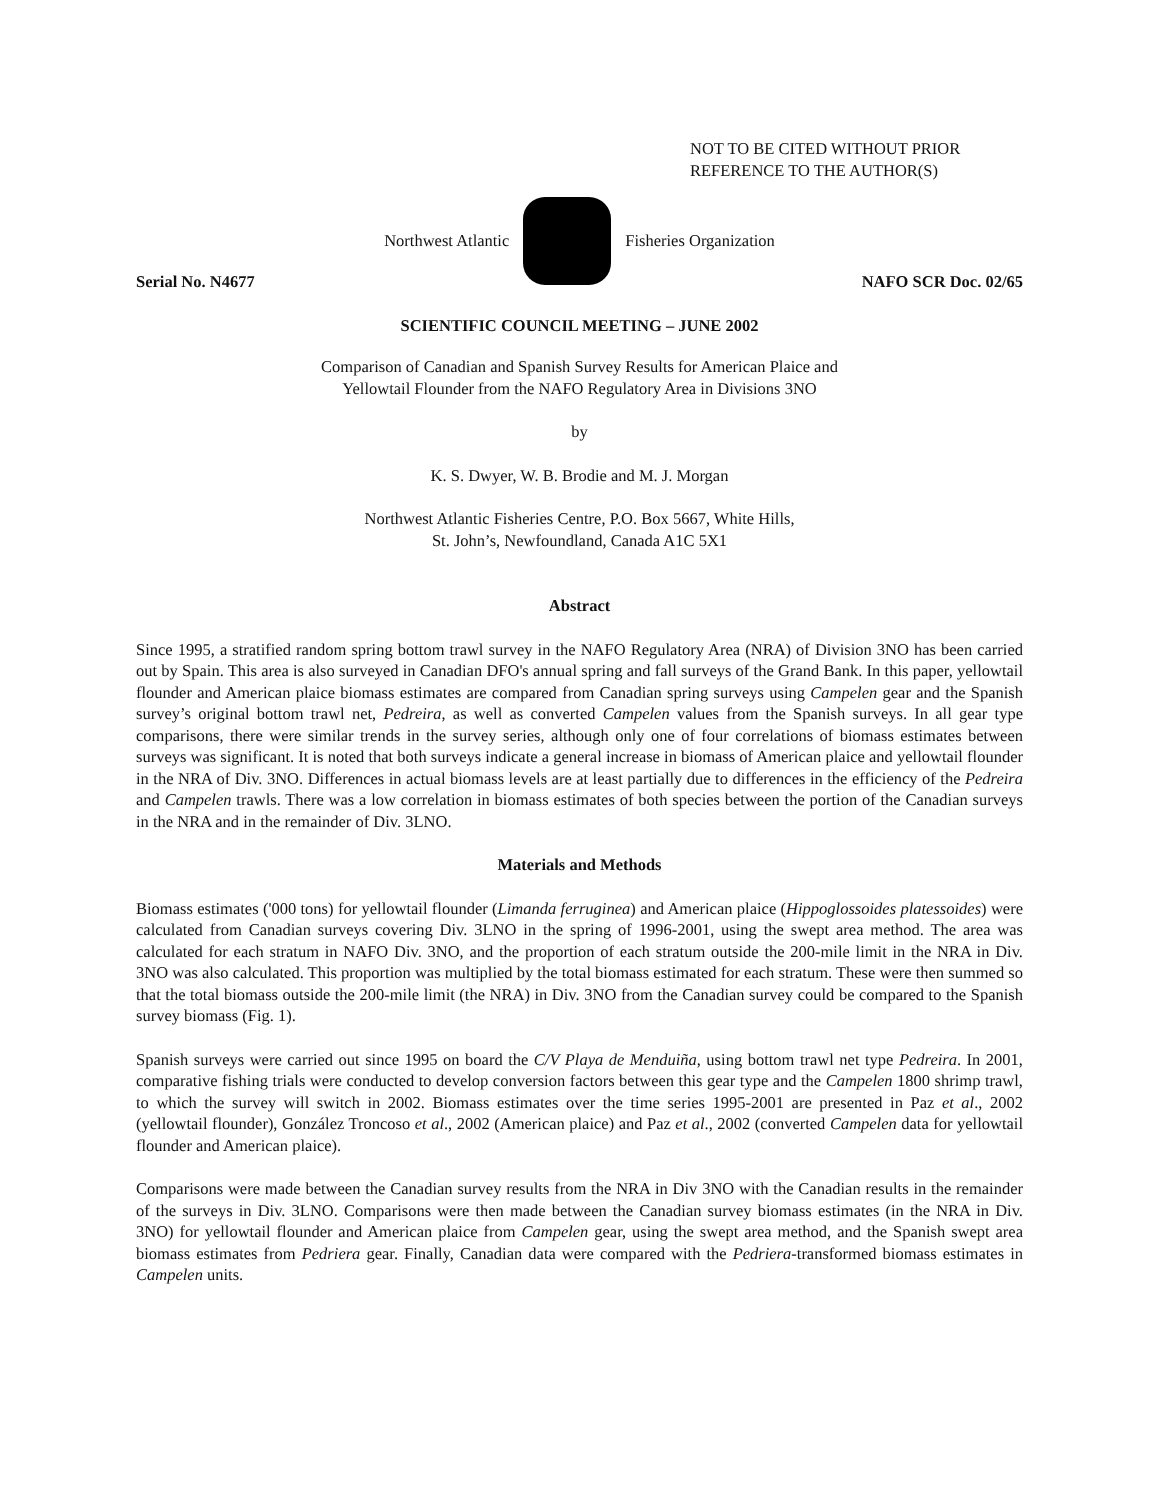NOT TO BE CITED WITHOUT PRIOR
REFERENCE TO THE AUTHOR(S)
Northwest Atlantic Fisheries Organization
Serial No. N4677 NAFO SCR Doc. 02/65
SCIENTIFIC COUNCIL MEETING – JUNE 2002
Comparison of Canadian and Spanish Survey Results for American Plaice and
Yellowtail Flounder from the NAFO Regulatory Area in Divisions 3NO
by
K. S. Dwyer, W. B. Brodie and M. J. Morgan
Northwest Atlantic Fisheries Centre, P.O. Box 5667, White Hills,
St. John’s, Newfoundland, Canada A1C 5X1
Abstract
Since 1995, a stratified random spring bottom trawl survey in the NAFO Regulatory Area (NRA) of Division 3NO has been carried out by Spain. This area is also surveyed in Canadian DFO's annual spring and fall surveys of the Grand Bank. In this paper, yellowtail flounder and American plaice biomass estimates are compared from Canadian spring surveys using Campelen gear and the Spanish survey’s original bottom trawl net, Pedreira, as well as converted Campelen values from the Spanish surveys. In all gear type comparisons, there were similar trends in the survey series, although only one of four correlations of biomass estimates between surveys was significant. It is noted that both surveys indicate a general increase in biomass of American plaice and yellowtail flounder in the NRA of Div. 3NO. Differences in actual biomass levels are at least partially due to differences in the efficiency of the Pedreira and Campelen trawls. There was a low correlation in biomass estimates of both species between the portion of the Canadian surveys in the NRA and in the remainder of Div. 3LNO.
Materials and Methods
Biomass estimates ('000 tons) for yellowtail flounder (Limanda ferruginea) and American plaice (Hippoglossoides platessoides) were calculated from Canadian surveys covering Div. 3LNO in the spring of 1996-2001, using the swept area method. The area was calculated for each stratum in NAFO Div. 3NO, and the proportion of each stratum outside the 200-mile limit in the NRA in Div. 3NO was also calculated. This proportion was multiplied by the total biomass estimated for each stratum. These were then summed so that the total biomass outside the 200-mile limit (the NRA) in Div. 3NO from the Canadian survey could be compared to the Spanish survey biomass (Fig. 1).
Spanish surveys were carried out since 1995 on board the C/V Playa de Menduiña, using bottom trawl net type Pedreira. In 2001, comparative fishing trials were conducted to develop conversion factors between this gear type and the Campelen 1800 shrimp trawl, to which the survey will switch in 2002. Biomass estimates over the time series 1995-2001 are presented in Paz et al., 2002 (yellowtail flounder), González Troncoso et al., 2002 (American plaice) and Paz et al., 2002 (converted Campelen data for yellowtail flounder and American plaice).
Comparisons were made between the Canadian survey results from the NRA in Div 3NO with the Canadian results in the remainder of the surveys in Div. 3LNO. Comparisons were then made between the Canadian survey biomass estimates (in the NRA in Div. 3NO) for yellowtail flounder and American plaice from Campelen gear, using the swept area method, and the Spanish swept area biomass estimates from Pedriera gear. Finally, Canadian data were compared with the Pedriera-transformed biomass estimates in Campelen units.